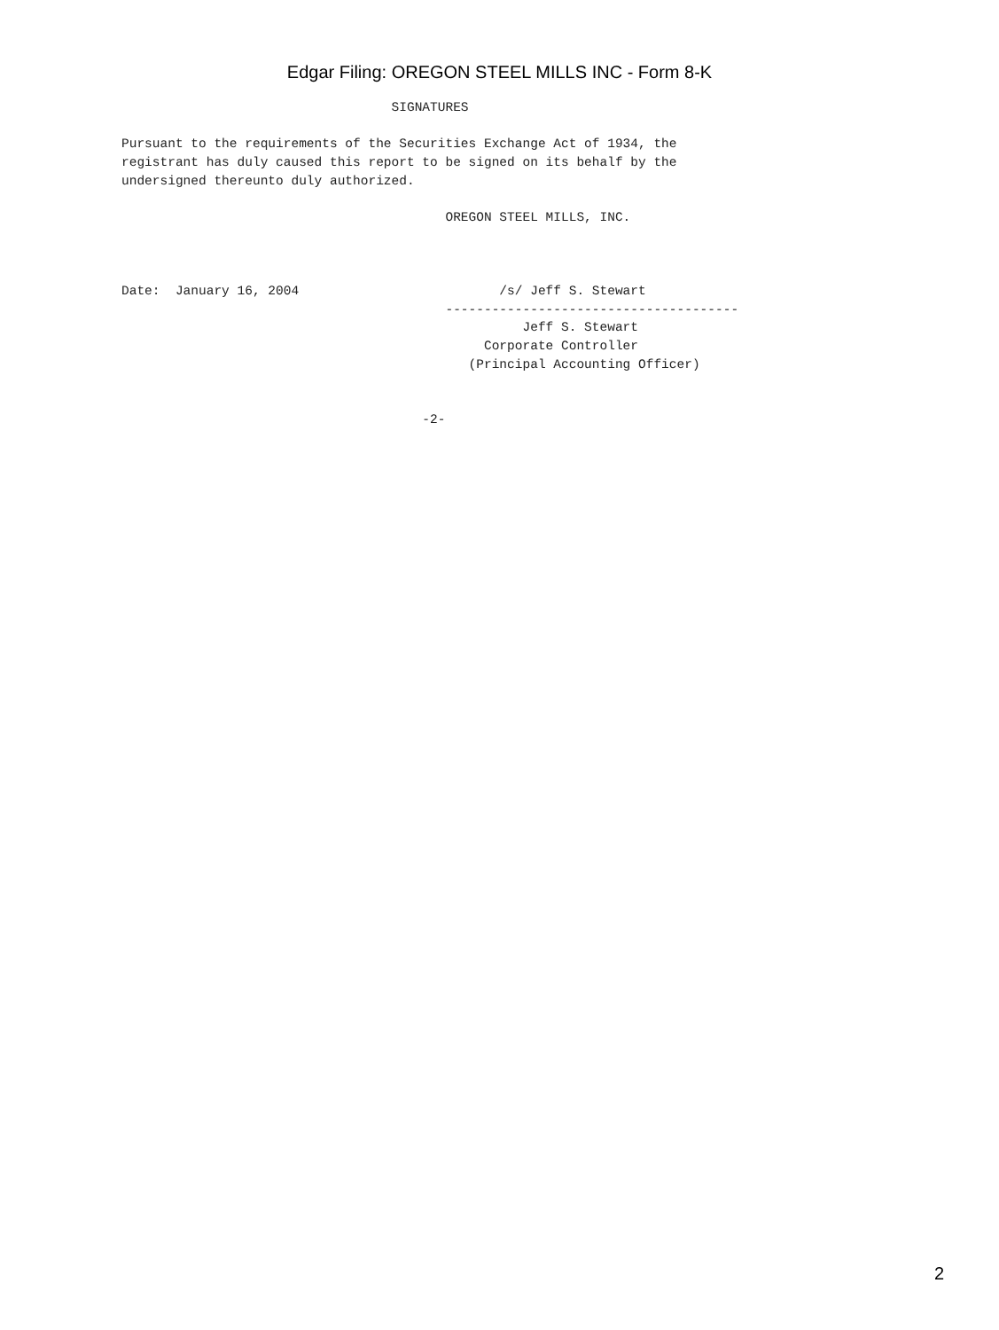Edgar Filing: OREGON STEEL MILLS INC - Form 8-K
                                   SIGNATURES

Pursuant to the requirements of the Securities Exchange Act of 1934, the
registrant has duly caused this report to be signed on its behalf by the
undersigned thereunto duly authorized.

                                          OREGON STEEL MILLS, INC.



Date:  January 16, 2004                          /s/ Jeff S. Stewart
                                          --------------------------------------
                                                    Jeff S. Stewart
                                               Corporate Controller
                                             (Principal Accounting Officer)


                                       -2-
2